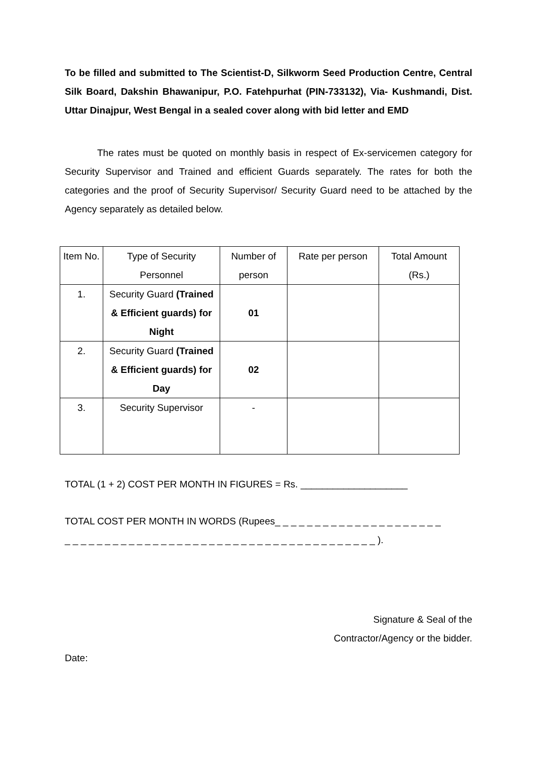To be filled and submitted to The Scientist-D, Silkworm Seed Production Centre, Central Silk Board, Dakshin Bhawanipur, P.O. Fatehpurhat (PIN-733132), Via- Kushmandi, Dist. Uttar Dinajpur, West Bengal in a sealed cover along with bid letter and EMD
The rates must be quoted on monthly basis in respect of Ex-servicemen category for Security Supervisor and Trained and efficient Guards separately. The rates for both the categories and the proof of Security Supervisor/ Security Guard need to be attached by the Agency separately as detailed below.
| Item No. | Type of Security Personnel | Number of person | Rate per person | Total Amount (Rs.) |
| 1. | Security Guard (Trained & Efficient guards) for Night | 01 | | |
| 2. | Security Guard (Trained & Efficient guards) for Day | 02 | | |
| 3. | Security Supervisor | - | | |
TOTAL (1 + 2) COST PER MONTH IN FIGURES = Rs. ____________________
TOTAL COST PER MONTH IN WORDS (Rupees_ _ _ _ _ _ _ _ _ _ _ _ _ _ _ _ _ _ _ _ _
_ _ _ _ _ _ _ _ _ _ _ _ _ _ _ _ _ _ _ _ _ _ _ _ _ _ _ _ _ _ _ _ _ _ _ _ _ _ _ ).
Signature & Seal of the
Contractor/Agency or the bidder.
Date: